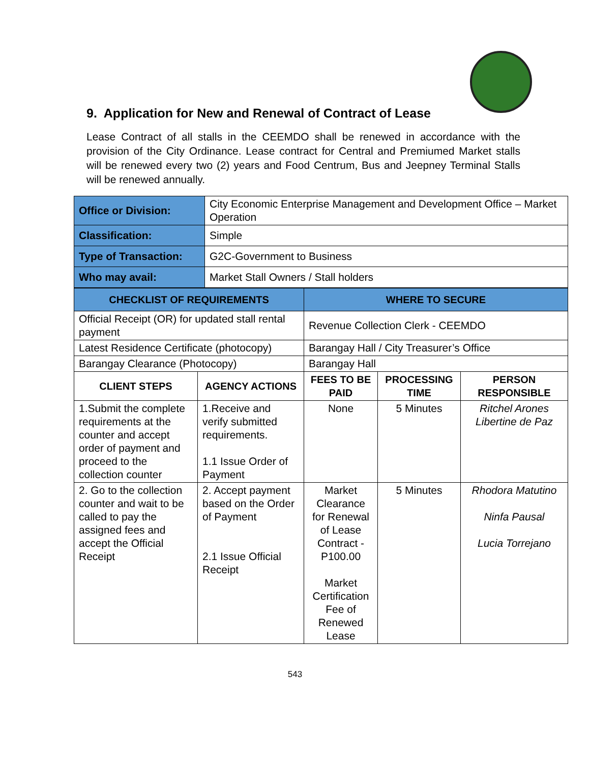9. Application for New and Renewal of Contract of Lease
Lease Contract of all stalls in the CEEMDO shall be renewed in accordance with the provision of the City Ordinance. Lease contract for Central and Premiumed Market stalls will be renewed every two (2) years and Food Centrum, Bus and Jeepney Terminal Stalls will be renewed annually.
| Office or Division: | City Economic Enterprise Management and Development Office – Market Operation |
| Classification: | Simple |
| Type of Transaction: | G2C-Government to Business |
| Who may avail: | Market Stall Owners / Stall holders |
| CHECKLIST OF REQUIREMENTS | | WHERE TO SECURE | | |
| --- | --- | --- | --- | --- |
| Official Receipt (OR) for updated stall rental payment | | Revenue Collection Clerk - CEEMDO | | |
| Latest Residence Certificate (photocopy) | | Barangay Hall / City Treasurer’s Office | | |
| Barangay Clearance (Photocopy) | | Barangay Hall | | |
| CLIENT STEPS | AGENCY ACTIONS | FEES TO BE PAID | PROCESSING TIME | PERSON RESPONSIBLE |
| 1.Submit the complete requirements at the counter and accept order of payment and proceed to the collection counter | 1.Receive and verify submitted requirements. 1.1 Issue Order of Payment | None | 5 Minutes | Ritchel Arones Libertine de Paz |
| 2. Go to the collection counter and wait to be called to pay the assigned fees and accept the Official Receipt | 2. Accept payment based on the Order of Payment 2.1 Issue Official Receipt | Market Clearance for Renewal of Lease Contract - P100.00 Market Certification Fee of Renewed Lease | 5 Minutes | Rhodora Matutino Ninfa Pausal Lucia Torrejano |
543